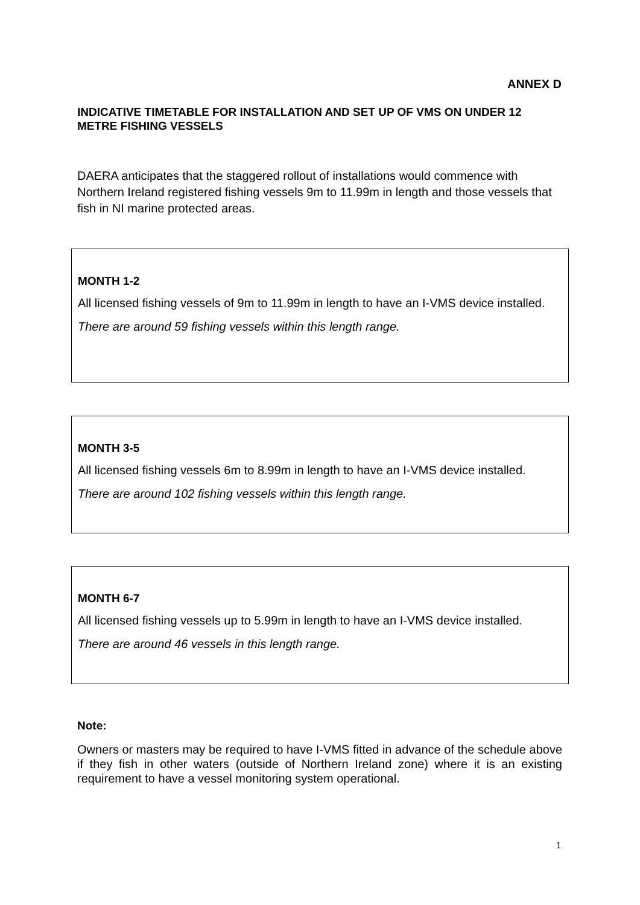ANNEX D
INDICATIVE TIMETABLE FOR INSTALLATION AND SET UP OF VMS ON UNDER 12 METRE FISHING VESSELS
DAERA anticipates that the staggered rollout of installations would commence with Northern Ireland registered fishing vessels 9m to 11.99m in length and those vessels that fish in NI marine protected areas.
MONTH 1-2
All licensed fishing vessels of 9m to 11.99m in length to have an I-VMS device installed.
There are around 59 fishing vessels within this length range.
MONTH 3-5
All licensed fishing vessels 6m to 8.99m in length to have an I-VMS device installed.
There are around 102 fishing vessels within this length range.
MONTH 6-7
All licensed fishing vessels up to 5.99m in length to have an I-VMS device installed.
There are around 46 vessels in this length range.
Note:
Owners or masters may be required to have I-VMS fitted in advance of the schedule above if they fish in other waters (outside of Northern Ireland zone) where it is an existing requirement to have a vessel monitoring system operational.
1